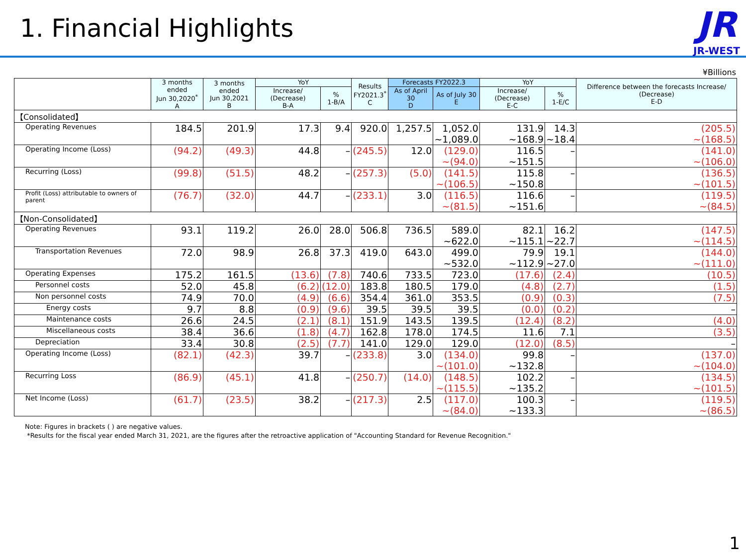1. Financial Highlights
JR
JR-WEST
¥Billions
| | 3 months ended Jun 30,2020<sup>*</sup> A | 3 months ended Jun 30,2021 B | YoY | | Results FY2021.3<sup>*</sup> C | Forecasts FY2022.3 | | YoY | | Difference between the forecasts Increase/ (Decrease) E-D |
| --- | --- | --- | --- | --- | --- | --- | --- | --- | --- | --- |
| | | | Increase/ (Decrease) B-A | % 1-B/A | | As of April 30 D | As of July 30 E | Increase/ (Decrease) E-C | % 1-E/C | |
| 【Consolidated】 | | | | | | | | | | |
| Operating Revenues | 184.5 | 201.9 | 17.3 | 9.4 | 920.0 | 1,257.5 | 1,052.0 ~1,089.0 | 131.9 ~168.9 | 14.3 ~18.4 | (205.5) ~(168.5) |
| Operating Income (Loss) | (94.2) | (49.3) | 44.8 | – | (245.5) | 12.0 | (129.0) ~(94.0) | 116.5 ~151.5 | – | (141.0) ~(106.0) |
| Recurring (Loss) | (99.8) | (51.5) | 48.2 | – | (257.3) | (5.0) | (141.5) ~(106.5) | 115.8 ~150.8 | – | (136.5) ~(101.5) |
| Profit (Loss) attributable to owners of parent | (76.7) | (32.0) | 44.7 | – | (233.1) | 3.0 | (116.5) ~(81.5) | 116.6 ~151.6 | – | (119.5) ~(84.5) |
| 【Non-Consolidated】 | | | | | | | | | | |
| Operating Revenues | 93.1 | 119.2 | 26.0 | 28.0 | 506.8 | 736.5 | 589.0 ~622.0 | 82.1 ~115.1 | 16.2 ~22.7 | (147.5) ~(114.5) |
| Transportation Revenues | 72.0 | 98.9 | 26.8 | 37.3 | 419.0 | 643.0 | 499.0 ~532.0 | 79.9 ~112.9 | 19.1 ~27.0 | (144.0) ~(111.0) |
| Operating Expenses | 175.2 | 161.5 | (13.6) | (7.8) | 740.6 | 733.5 | 723.0 | (17.6) | (2.4) | (10.5) |
| Personnel costs | 52.0 | 45.8 | (6.2) | (12.0) | 183.8 | 180.5 | 179.0 | (4.8) | (2.7) | (1.5) |
| Non personnel costs | 74.9 | 70.0 | (4.9) | (6.6) | 354.4 | 361.0 | 353.5 | (0.9) | (0.3) | (7.5) |
| Energy costs | 9.7 | 8.8 | (0.9) | (9.6) | 39.5 | 39.5 | 39.5 | (0.0) | (0.2) | – |
| Maintenance costs | 26.6 | 24.5 | (2.1) | (8.1) | 151.9 | 143.5 | 139.5 | (12.4) | (8.2) | (4.0) |
| Miscellaneous costs | 38.4 | 36.6 | (1.8) | (4.7) | 162.8 | 178.0 | 174.5 | 11.6 | 7.1 | (3.5) |
| Depreciation | 33.4 | 30.8 | (2.5) | (7.7) | 141.0 | 129.0 | 129.0 | (12.0) | (8.5) | – |
| Operating Income (Loss) | (82.1) | (42.3) | 39.7 | – | (233.8) | 3.0 | (134.0) ~(101.0) | 99.8 ~132.8 | – | (137.0) ~(104.0) |
| Recurring Loss | (86.9) | (45.1) | 41.8 | – | (250.7) | (14.0) | (148.5) ~(115.5) | 102.2 ~135.2 | – | (134.5) ~(101.5) |
| Net Income (Loss) | (61.7) | (23.5) | 38.2 | – | (217.3) | 2.5 | (117.0) ~(84.0) | 100.3 ~133.3 | – | (119.5) ~(86.5) |
Note: Figures in brackets ( ) are negative values.
*Results for the fiscal year ended March 31, 2021, are the figures after the retroactive application of "Accounting Standard for Revenue Recognition."
1